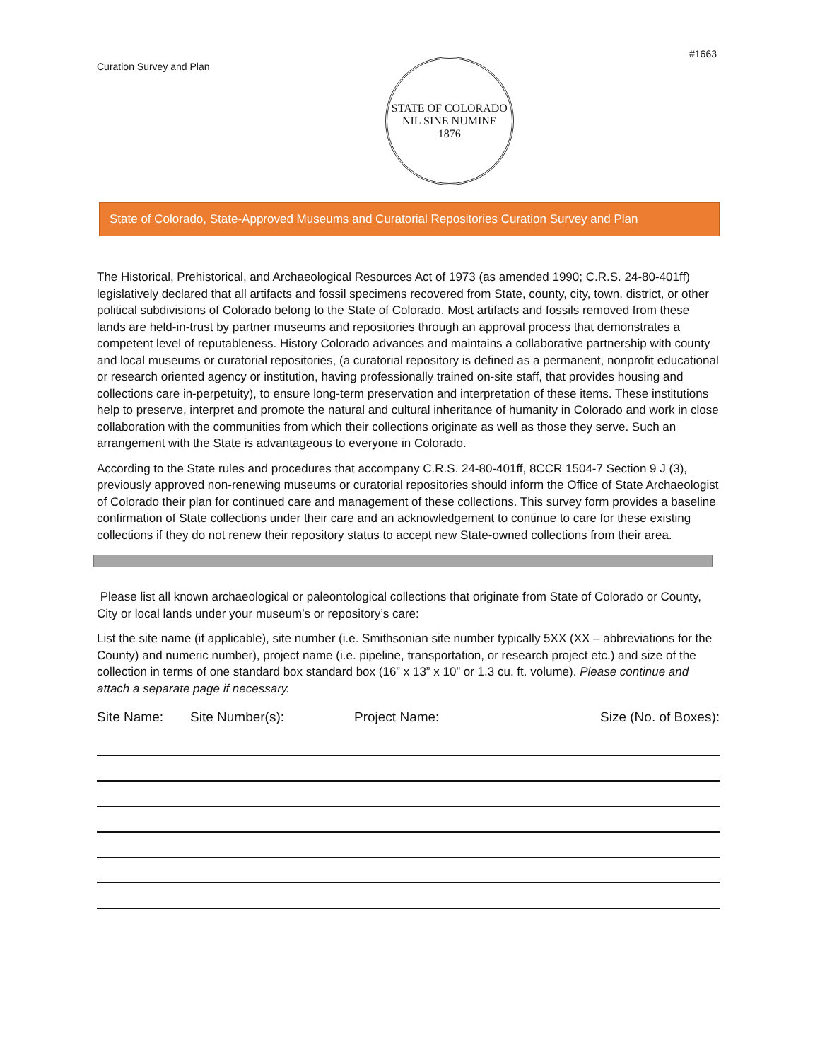Curation Survey and Plan
STATE OF COLORADO
NIL SINE NUMINE
1876
#1663
State of Colorado, State-Approved Museums and Curatorial Repositories Curation Survey and Plan
The Historical, Prehistorical, and Archaeological Resources Act of 1973 (as amended 1990; C.R.S. 24-80-401ff) legislatively declared that all artifacts and fossil specimens recovered from State, county, city, town, district, or other political subdivisions of Colorado belong to the State of Colorado. Most artifacts and fossils removed from these lands are held-in-trust by partner museums and repositories through an approval process that demonstrates a competent level of reputableness. History Colorado advances and maintains a collaborative partnership with county and local museums or curatorial repositories, (a curatorial repository is defined as a permanent, nonprofit educational or research oriented agency or institution, having professionally trained on-site staff, that provides housing and collections care in-perpetuity), to ensure long-term preservation and interpretation of these items. These institutions help to preserve, interpret and promote the natural and cultural inheritance of humanity in Colorado and work in close collaboration with the communities from which their collections originate as well as those they serve. Such an arrangement with the State is advantageous to everyone in Colorado.
According to the State rules and procedures that accompany C.R.S. 24-80-401ff, 8CCR 1504-7 Section 9 J (3), previously approved non-renewing museums or curatorial repositories should inform the Office of State Archaeologist of Colorado their plan for continued care and management of these collections. This survey form provides a baseline confirmation of State collections under their care and an acknowledgement to continue to care for these existing collections if they do not renew their repository status to accept new State-owned collections from their area.
Please list all known archaeological or paleontological collections that originate from State of Colorado or County, City or local lands under your museum’s or repository’s care:
List the site name (if applicable), site number (i.e. Smithsonian site number typically 5XX (XX – abbreviations for the County) and numeric number), project name (i.e. pipeline, transportation, or research project etc.) and size of the collection in terms of one standard box standard box (16” x 13” x 10” or 1.3 cu. ft. volume). Please continue and attach a separate page if necessary.
Site Name: Site Number(s): Project Name: Size (No. of Boxes):